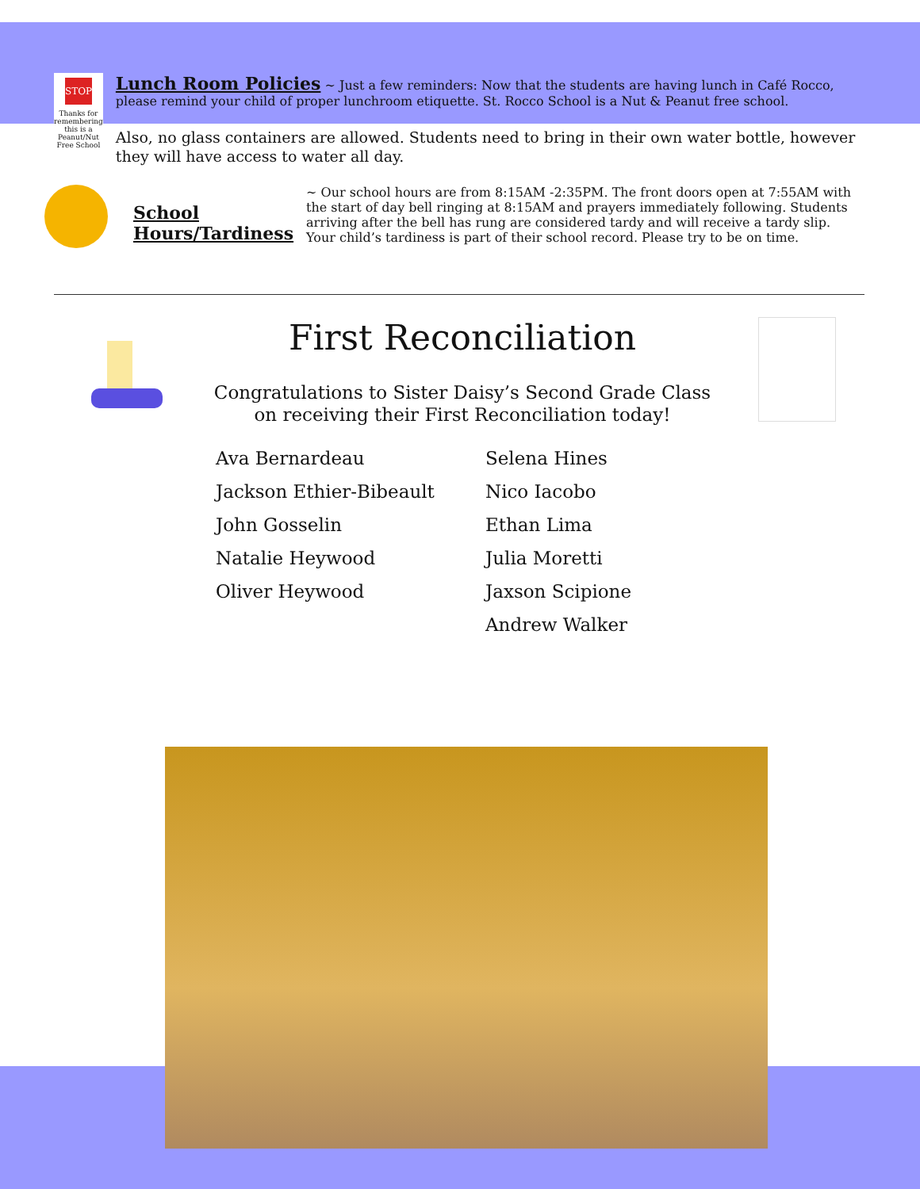STOP
Thanks for remembering this is a Peanut/Nut Free School
Lunch Room Policies
~ Just a few reminders: Now that the students are having lunch in Café Rocco, please remind your child of proper lunchroom etiquette. St. Rocco School is a Nut & Peanut free school.
Also, no glass containers are allowed. Students need to bring in their own water bottle, however they will have access to water all day.
School Hours/Tardiness
~ Our school hours are from 8:15AM -2:35PM. The front doors open at 7:55AM with the start of day bell ringing at 8:15AM and prayers immediately following. Students arriving after the bell has rung are considered tardy and will receive a tardy slip. Your child’s tardiness is part of their school record. Please try to be on time.
First Reconciliation
Congratulations to Sister Daisy’s Second Grade Class
on receiving their First Reconciliation today!
Ava Bernardeau
Jackson Ethier-Bibeault
John Gosselin
Natalie Heywood
Oliver Heywood
Selena Hines
Nico Iacobo
Ethan Lima
Julia Moretti
Jaxson Scipione
Andrew Walker